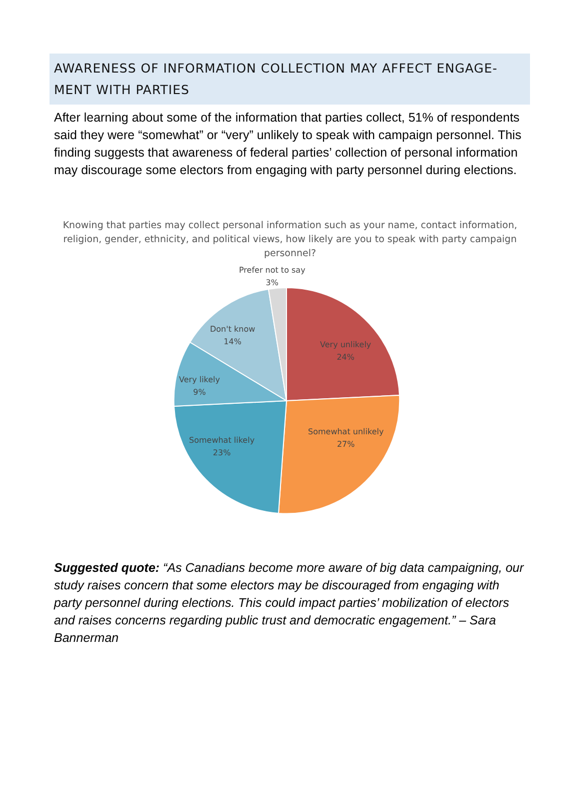AWARENESS OF INFORMATION COLLECTION MAY AFFECT ENGAGE-MENT WITH PARTIES
After learning about some of the information that parties collect, 51% of respondents said they were “somewhat” or “very” unlikely to speak with campaign personnel. This finding suggests that awareness of federal parties’ collection of personal information may discourage some electors from engaging with party personnel during elections.
Knowing that parties may collect personal information such as your name, contact information, religion, gender, ethnicity, and political views, how likely are you to speak with party campaign personnel?
Prefer not to say
3%
Don't know
14%
Very unlikely
24%
Very likely
9%
Somewhat unlikely
27%
Somewhat likely
23%
Suggested quote: “As Canadians become more aware of big data campaigning, our study raises concern that some electors may be discouraged from engaging with party personnel during elections. This could impact parties’ mobilization of electors and raises concerns regarding public trust and democratic engagement.” – Sara Bannerman